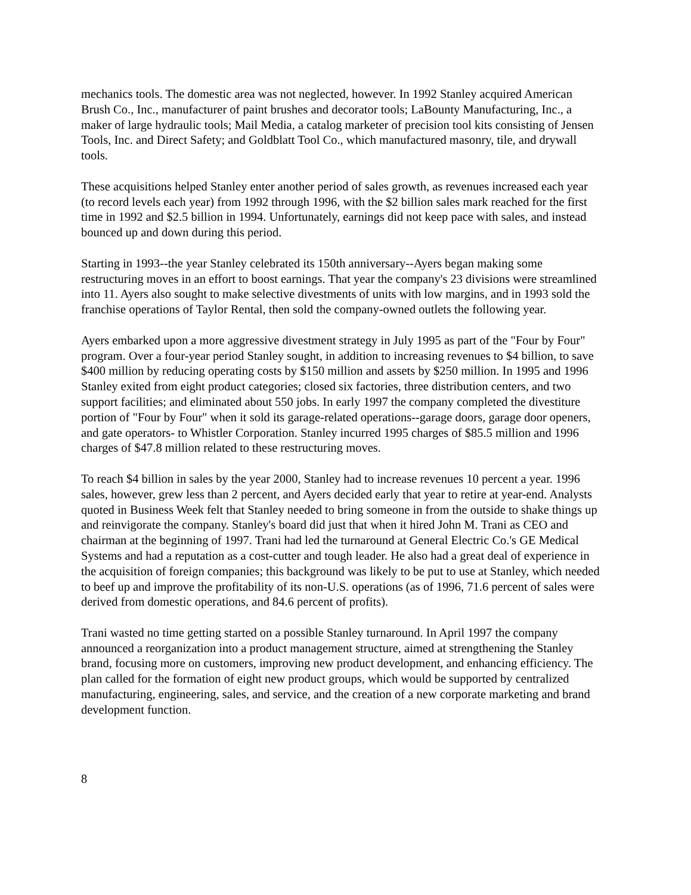mechanics tools. The domestic area was not neglected, however. In 1992 Stanley acquired American Brush Co., Inc., manufacturer of paint brushes and decorator tools; LaBounty Manufacturing, Inc., a maker of large hydraulic tools; Mail Media, a catalog marketer of precision tool kits consisting of Jensen Tools, Inc. and Direct Safety; and Goldblatt Tool Co., which manufactured masonry, tile, and drywall tools.
These acquisitions helped Stanley enter another period of sales growth, as revenues increased each year (to record levels each year) from 1992 through 1996, with the $2 billion sales mark reached for the first time in 1992 and $2.5 billion in 1994. Unfortunately, earnings did not keep pace with sales, and instead bounced up and down during this period.
Starting in 1993--the year Stanley celebrated its 150th anniversary--Ayers began making some restructuring moves in an effort to boost earnings. That year the company's 23 divisions were streamlined into 11. Ayers also sought to make selective divestments of units with low margins, and in 1993 sold the franchise operations of Taylor Rental, then sold the company-owned outlets the following year.
Ayers embarked upon a more aggressive divestment strategy in July 1995 as part of the "Four by Four" program. Over a four-year period Stanley sought, in addition to increasing revenues to $4 billion, to save $400 million by reducing operating costs by $150 million and assets by $250 million. In 1995 and 1996 Stanley exited from eight product categories; closed six factories, three distribution centers, and two support facilities; and eliminated about 550 jobs. In early 1997 the company completed the divestiture portion of "Four by Four" when it sold its garage-related operations--garage doors, garage door openers, and gate operators- to Whistler Corporation. Stanley incurred 1995 charges of $85.5 million and 1996 charges of $47.8 million related to these restructuring moves.
To reach $4 billion in sales by the year 2000, Stanley had to increase revenues 10 percent a year. 1996 sales, however, grew less than 2 percent, and Ayers decided early that year to retire at year-end. Analysts quoted in Business Week felt that Stanley needed to bring someone in from the outside to shake things up and reinvigorate the company. Stanley's board did just that when it hired John M. Trani as CEO and chairman at the beginning of 1997. Trani had led the turnaround at General Electric Co.'s GE Medical Systems and had a reputation as a cost-cutter and tough leader. He also had a great deal of experience in the acquisition of foreign companies; this background was likely to be put to use at Stanley, which needed to beef up and improve the profitability of its non-U.S. operations (as of 1996, 71.6 percent of sales were derived from domestic operations, and 84.6 percent of profits).
Trani wasted no time getting started on a possible Stanley turnaround. In April 1997 the company announced a reorganization into a product management structure, aimed at strengthening the Stanley brand, focusing more on customers, improving new product development, and enhancing efficiency. The plan called for the formation of eight new product groups, which would be supported by centralized manufacturing, engineering, sales, and service, and the creation of a new corporate marketing and brand development function.
8